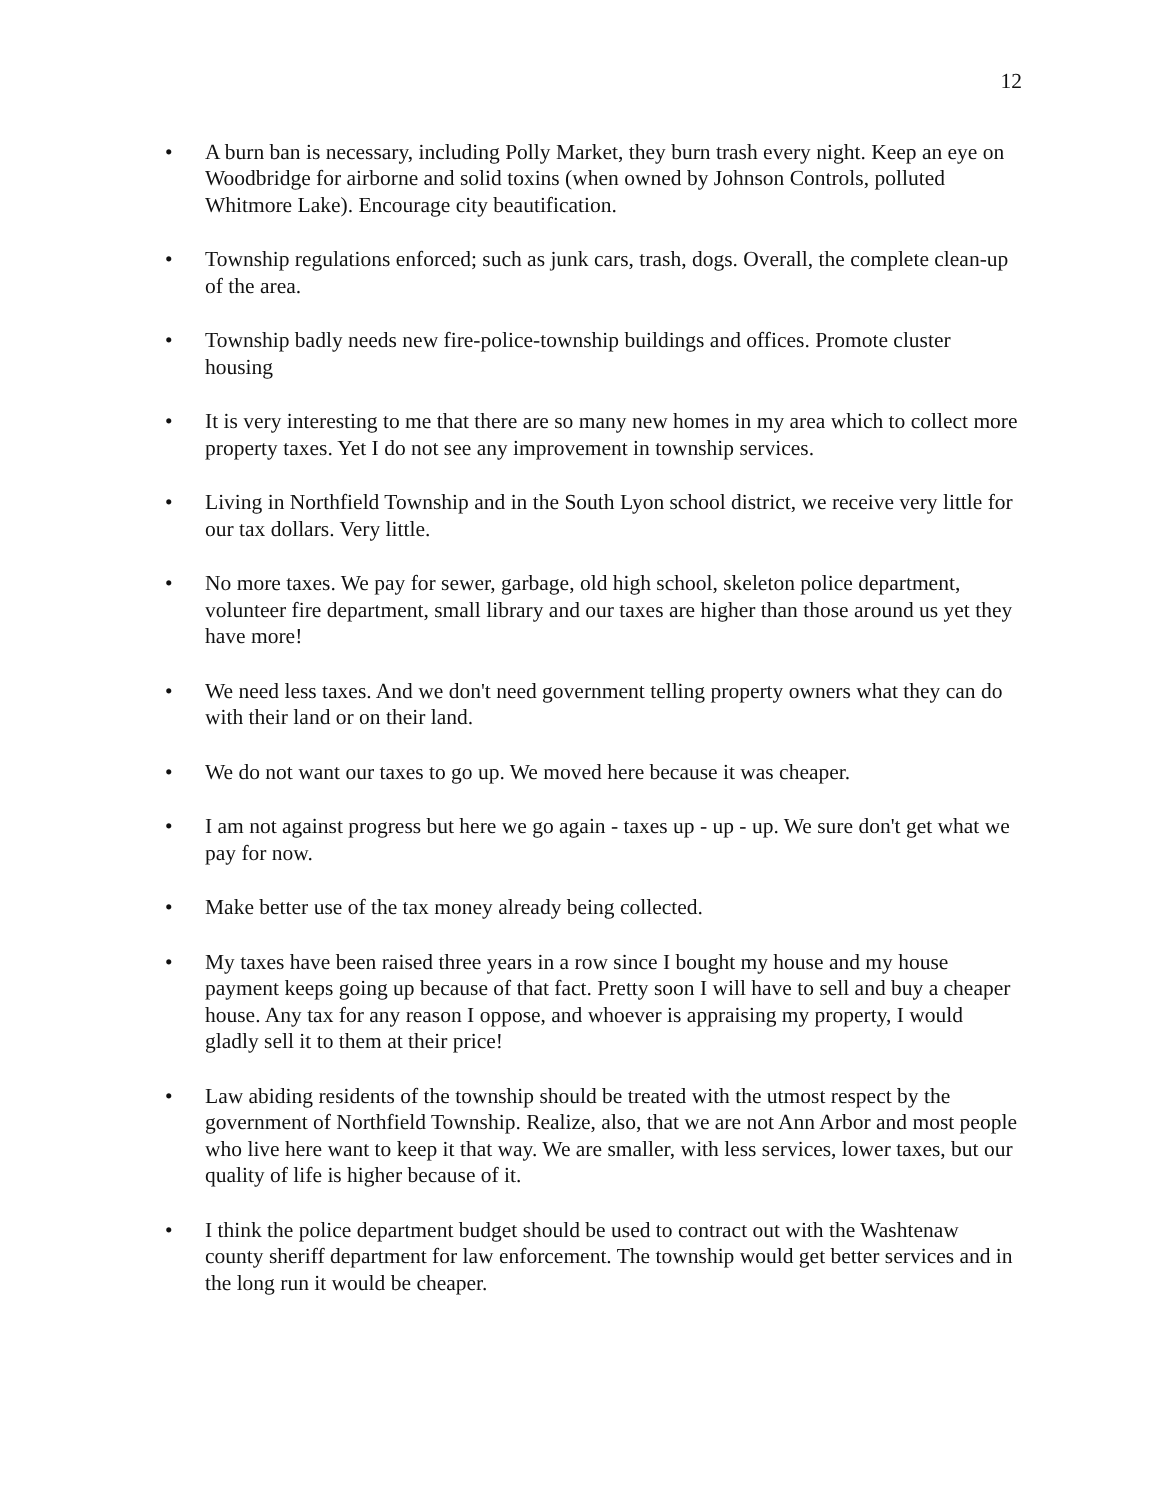12
• A burn ban is necessary, including Polly Market, they burn trash every night. Keep an eye on Woodbridge for airborne and solid toxins (when owned by Johnson Controls, polluted Whitmore Lake). Encourage city beautification.
• Township regulations enforced; such as junk cars, trash, dogs. Overall, the complete clean-up of the area.
• Township badly needs new fire-police-township buildings and offices. Promote cluster housing
• It is very interesting to me that there are so many new homes in my area which to collect more property taxes. Yet I do not see any improvement in township services.
• Living in Northfield Township and in the South Lyon school district, we receive very little for our tax dollars. Very little.
• No more taxes. We pay for sewer, garbage, old high school, skeleton police department, volunteer fire department, small library and our taxes are higher than those around us yet they have more!
• We need less taxes. And we don't need government telling property owners what they can do with their land or on their land.
• We do not want our taxes to go up. We moved here because it was cheaper.
• I am not against progress but here we go again - taxes up - up - up. We sure don't get what we pay for now.
• Make better use of the tax money already being collected.
• My taxes have been raised three years in a row since I bought my house and my house payment keeps going up because of that fact. Pretty soon I will have to sell and buy a cheaper house. Any tax for any reason I oppose, and whoever is appraising my property, I would gladly sell it to them at their price!
• Law abiding residents of the township should be treated with the utmost respect by the government of Northfield Township. Realize, also, that we are not Ann Arbor and most people who live here want to keep it that way. We are smaller, with less services, lower taxes, but our quality of life is higher because of it.
• I think the police department budget should be used to contract out with the Washtenaw county sheriff department for law enforcement. The township would get better services and in the long run it would be cheaper.